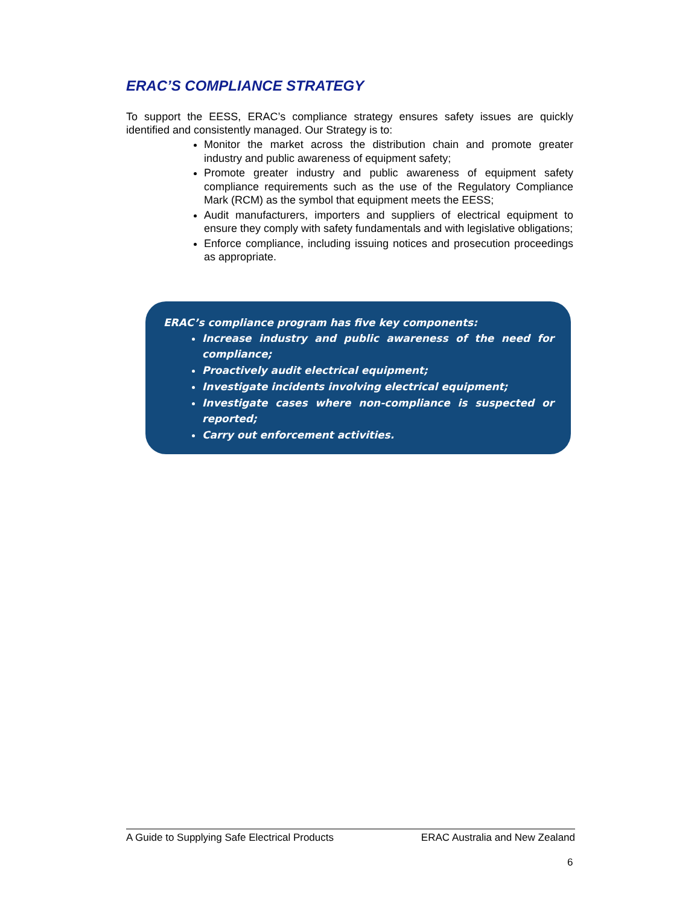ERAC’S COMPLIANCE STRATEGY
To support the EESS, ERAC’s compliance strategy ensures safety issues are quickly identified and consistently managed. Our Strategy is to:
Monitor the market across the distribution chain and promote greater industry and public awareness of equipment safety;
Promote greater industry and public awareness of equipment safety compliance requirements such as the use of the Regulatory Compliance Mark (RCM) as the symbol that equipment meets the EESS;
Audit manufacturers, importers and suppliers of electrical equipment to ensure they comply with safety fundamentals and with legislative obligations;
Enforce compliance, including issuing notices and prosecution proceedings as appropriate.
ERAC’s compliance program has five key components:
Increase industry and public awareness of the need for compliance;
Proactively audit electrical equipment;
Investigate incidents involving electrical equipment;
Investigate cases where non-compliance is suspected or reported;
Carry out enforcement activities.
A Guide to Supplying Safe Electrical Products ERAC Australia and New Zealand
6